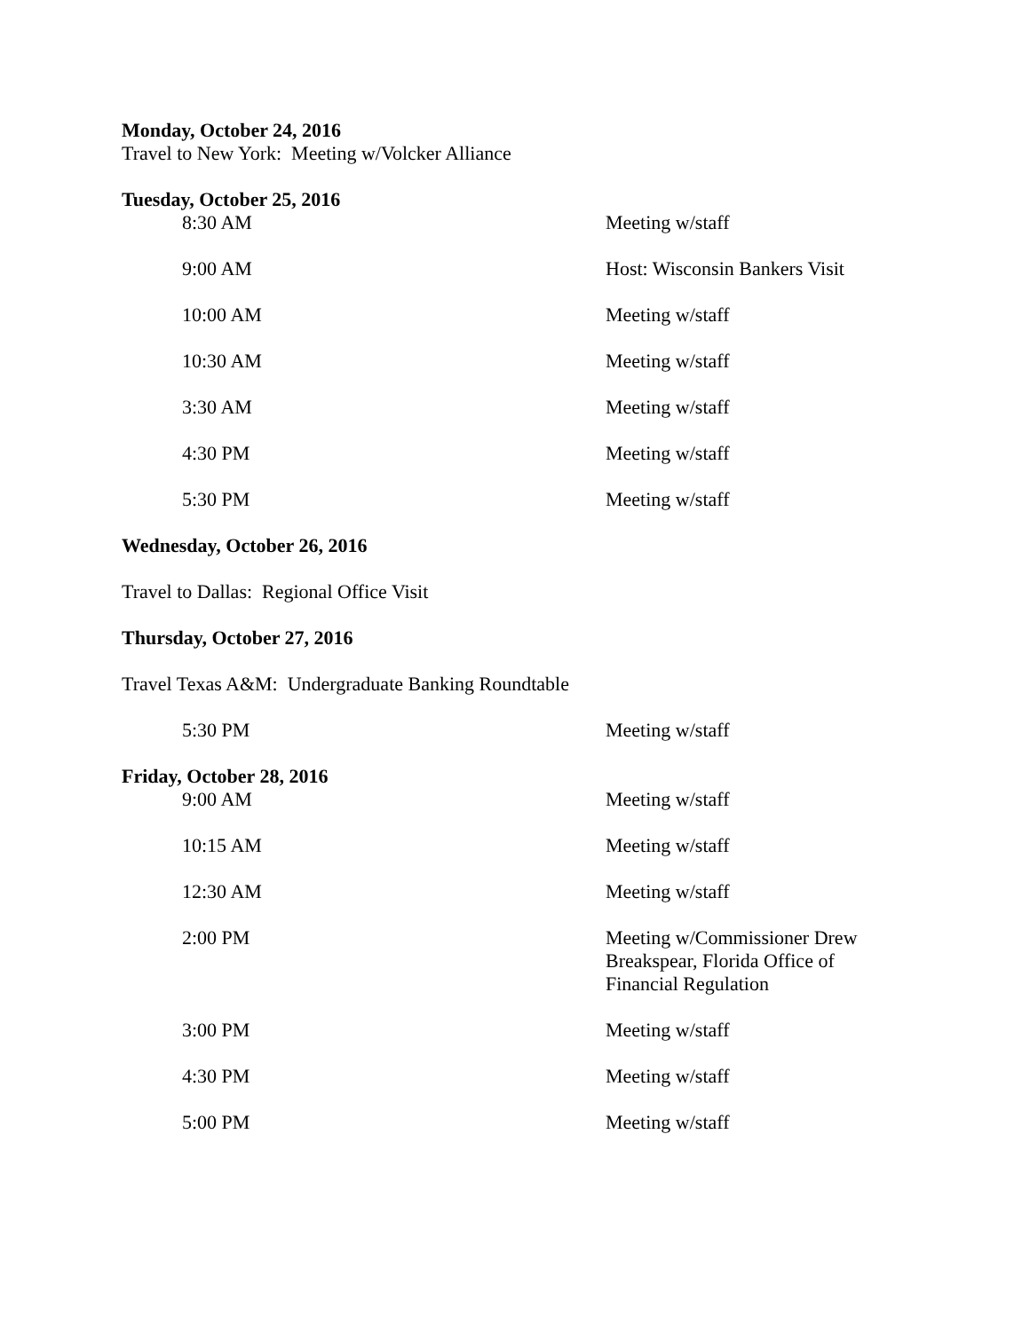Monday, October 24, 2016
Travel to New York: Meeting w/Volcker Alliance
Tuesday, October 25, 2016
| 8:30 AM | Meeting w/staff |
| 9:00 AM | Host: Wisconsin Bankers Visit |
| 10:00 AM | Meeting w/staff |
| 10:30 AM | Meeting w/staff |
| 3:30 AM | Meeting w/staff |
| 4:30 PM | Meeting w/staff |
| 5:30 PM | Meeting w/staff |
Wednesday, October 26, 2016
Travel to Dallas: Regional Office Visit
Thursday, October 27, 2016
Travel Texas A&M: Undergraduate Banking Roundtable
| 5:30 PM | Meeting w/staff |
Friday, October 28, 2016
| 9:00 AM | Meeting w/staff |
| 10:15 AM | Meeting w/staff |
| 12:30 AM | Meeting w/staff |
| 2:00 PM | Meeting w/Commissioner Drew Breakspear, Florida Office of Financial Regulation |
| 3:00 PM | Meeting w/staff |
| 4:30 PM | Meeting w/staff |
| 5:00 PM | Meeting w/staff |